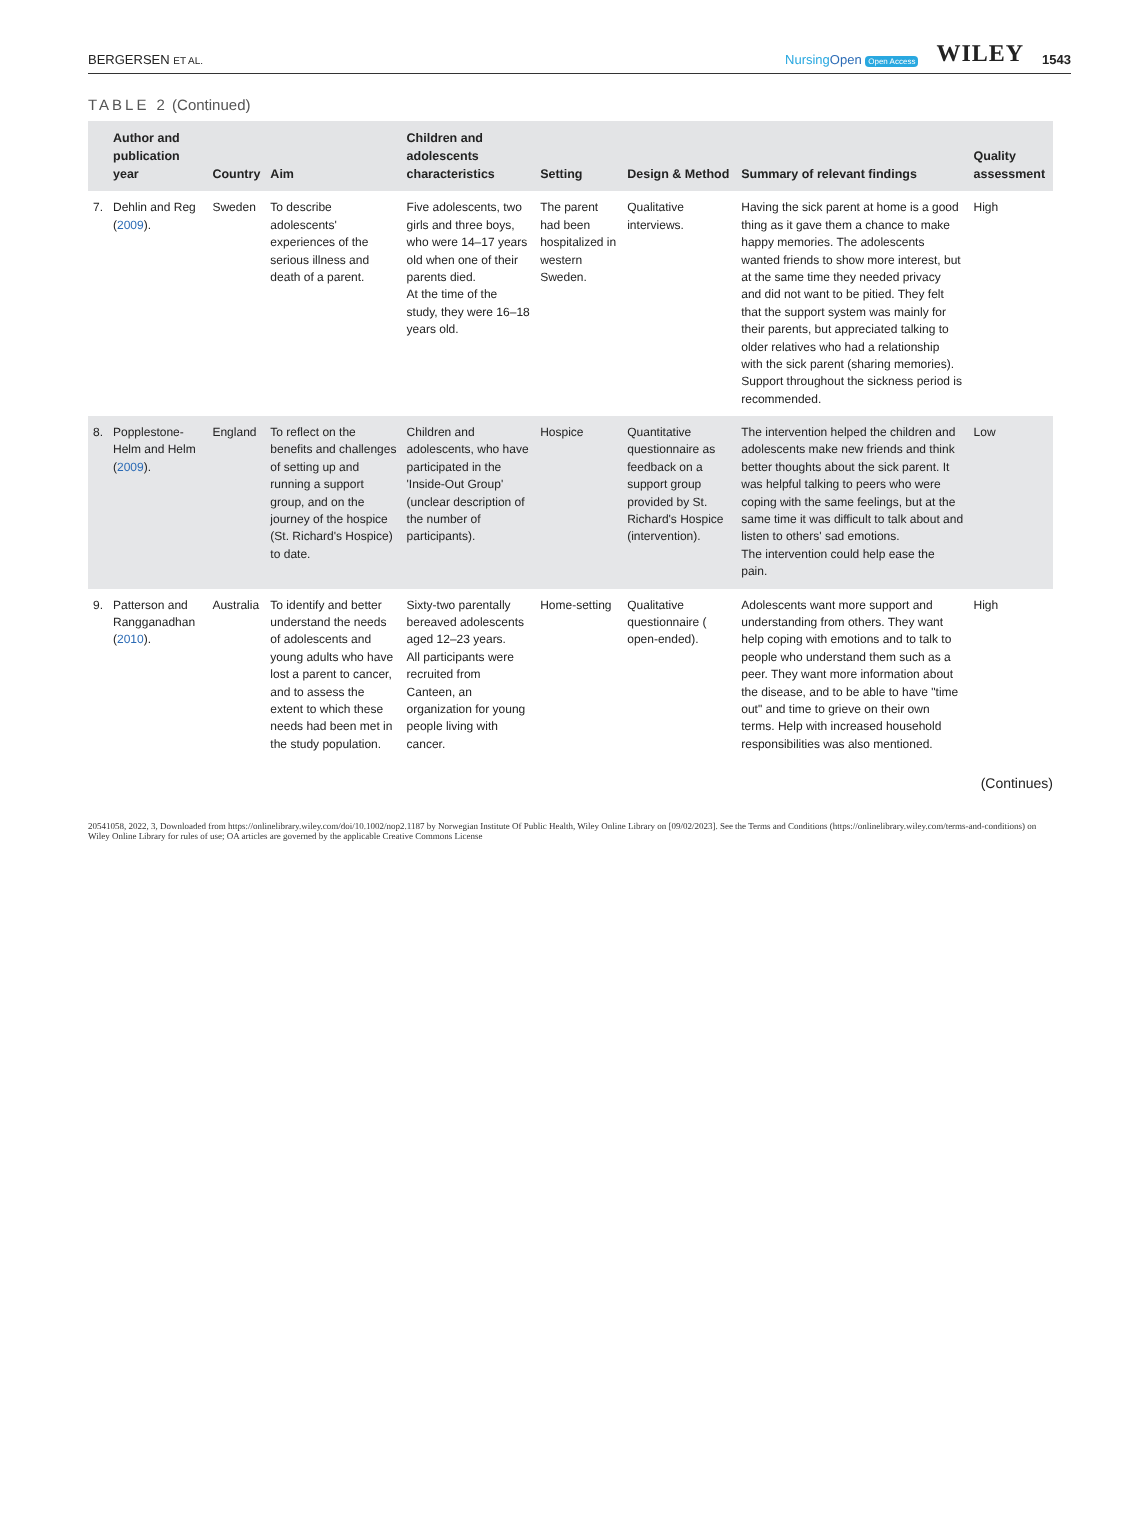BERGERSEN ET AL.
Nursing Open Open Access
WILEY
1543
TABLE 2 (Continued)
| | Author and publication year | Country | Aim | Children and adolescents characteristics | Setting | Design & Method | Summary of relevant findings | Quality assessment |
| --- | --- | --- | --- | --- | --- | --- | --- | --- |
| 7. | Dehlin and Reg ( 2009 ). | Sweden | To describe adolescents' experiences of the serious illness and death of a parent. | Five adolescents, two girls and three boys, who were 14–17 years old when one of their parents died. At the time of the study, they were 16–18 years old. | The parent had been hospitalized in western Sweden. | Qualitative interviews. | Having the sick parent at home is a good thing as it gave them a chance to make happy memories. The adolescents wanted friends to show more interest, but at the same time they needed privacy and did not want to be pitied. They felt that the support system was mainly for their parents, but appreciated talking to older relatives who had a relationship with the sick parent (sharing memories). Support throughout the sickness period is recommended. | High |
| 8. | Popplestone-Helm and Helm ( 2009 ). | England | To reflect on the benefits and challenges of setting up and running a support group, and on the journey of the hospice (St. Richard's Hospice) to date. | Children and adolescents, who have participated in the 'Inside-Out Group' (unclear description of the number of participants). | Hospice | Quantitative questionnaire as feedback on a support group provided by St. Richard's Hospice (intervention). | The intervention helped the children and adolescents make new friends and think better thoughts about the sick parent. It was helpful talking to peers who were coping with the same feelings, but at the same time it was difficult to talk about and listen to others' sad emotions. The intervention could help ease the pain. | Low |
| 9. | Patterson and Rangganadhan ( 2010 ). | Australia | To identify and better understand the needs of adolescents and young adults who have lost a parent to cancer, and to assess the extent to which these needs had been met in the study population. | Sixty-two parentally bereaved adolescents aged 12–23 years. All participants were recruited from Canteen, an organization for young people living with cancer. | Home-setting | Qualitative questionnaire ( open-ended). | Adolescents want more support and understanding from others. They want help coping with emotions and to talk to people who understand them such as a peer. They want more information about the disease, and to be able to have "time out" and time to grieve on their own terms. Help with increased household responsibilities was also mentioned. | High |
(Continues)
20541058, 2022, 3, Downloaded from https://onlinelibrary.wiley.com/doi/10.1002/nop2.1187 by Norwegian Institute Of Public Health, Wiley Online Library on [09/02/2023]. See the Terms and Conditions (https://onlinelibrary.wiley.com/terms-and-conditions) on Wiley Online Library for rules of use; OA articles are governed by the applicable Creative Commons License